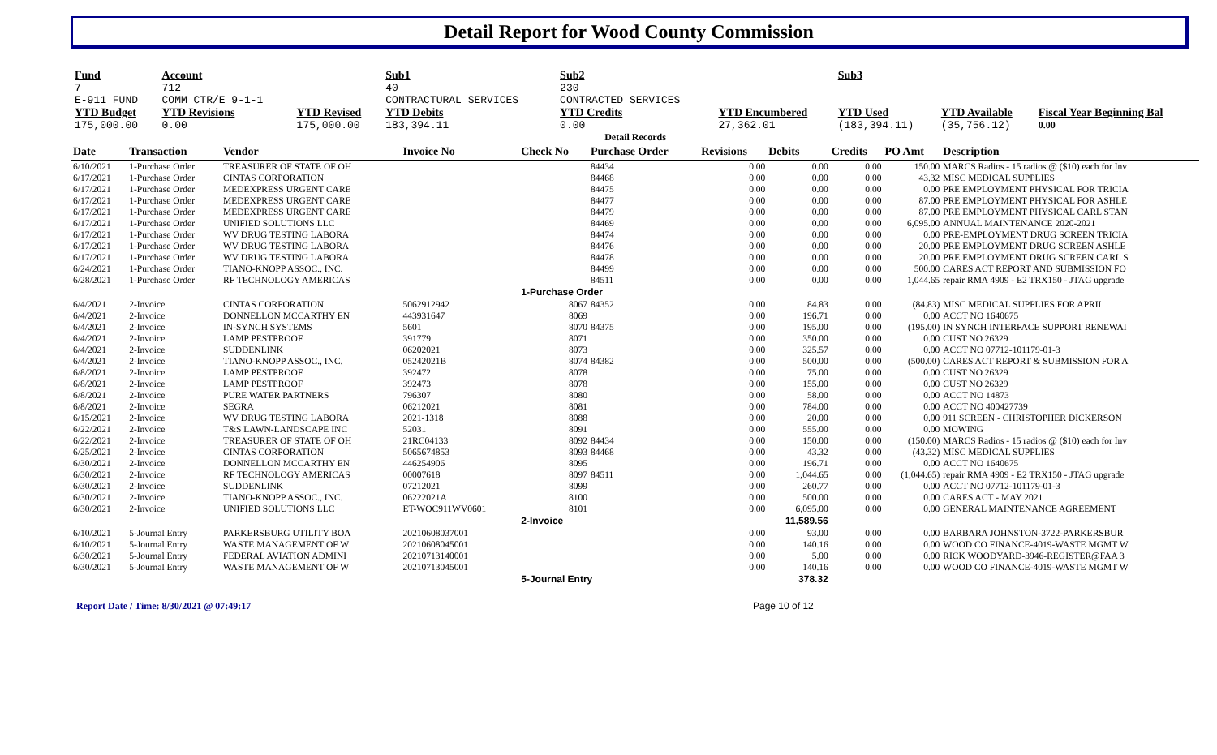Detail Report for Wood County Commission
| Fund 7 E-911 FUND | Account 712 COMM CTR/E 9-1-1 | | Sub1 40 CONTRACTURAL SERVICES | Sub2 230 CONTRACTED SERVICES | | Sub3 | | |
| YTD Budget 175,000.00 | YTD Revisions 0.00 | YTD Revised 175,000.00 | YTD Debits 183,394.11 | YTD Credits 0.00 | YTD Encumbered 27,362.01 | YTD Used (183,394.11) | YTD Available (35,756.12) | Fiscal Year Beginning Bal 0.00 |
| Detail Records | | | | | | | | |
| Date | Transaction | Vendor | Invoice No | Check No | Purchase Order | Revisions | Debits | Credits | PO Amt | Description |
| --- | --- | --- | --- | --- | --- | --- | --- | --- | --- | --- |
| 6/10/2021 | 1-Purchase Order | TREASURER OF STATE OF OH | | | 84434 | 0.00 | 0.00 | 0.00 | 150.00 | MARCS Radios - 15 radios @ ($10) each for Inv |
| 6/17/2021 | 1-Purchase Order | CINTAS CORPORATION | | | 84468 | 0.00 | 0.00 | 0.00 | 43.32 | MISC MEDICAL SUPPLIES |
| 6/17/2021 | 1-Purchase Order | MEDEXPRESS URGENT CARE | | | 84475 | 0.00 | 0.00 | 0.00 | 0.00 | PRE EMPLOYMENT PHYSICAL FOR TRICIA |
| 6/17/2021 | 1-Purchase Order | MEDEXPRESS URGENT CARE | | | 84477 | 0.00 | 0.00 | 0.00 | 87.00 | PRE EMPLOYMENT PHYSICAL FOR ASHLE |
| 6/17/2021 | 1-Purchase Order | MEDEXPRESS URGENT CARE | | | 84479 | 0.00 | 0.00 | 0.00 | 87.00 | PRE EMPLOYMENT PHYSICAL CARL STAN |
| 6/17/2021 | 1-Purchase Order | UNIFIED SOLUTIONS LLC | | | 84469 | 0.00 | 0.00 | 0.00 | 6,095.00 | ANNUAL MAINTENANCE 2020-2021 |
| 6/17/2021 | 1-Purchase Order | WV DRUG TESTING LABORA | | | 84474 | 0.00 | 0.00 | 0.00 | 0.00 | PRE-EMPLOYMENT DRUG SCREEN TRICIA |
| 6/17/2021 | 1-Purchase Order | WV DRUG TESTING LABORA | | | 84476 | 0.00 | 0.00 | 0.00 | 20.00 | PRE EMPLOYMENT DRUG SCREEN ASHLE |
| 6/17/2021 | 1-Purchase Order | WV DRUG TESTING LABORA | | | 84478 | 0.00 | 0.00 | 0.00 | 20.00 | PRE EMPLOYMENT DRUG SCREEN CARL S |
| 6/24/2021 | 1-Purchase Order | TIANO-KNOPP ASSOC., INC. | | | 84499 | 0.00 | 0.00 | 0.00 | 500.00 | CARES ACT REPORT AND SUBMISSION FO |
| 6/28/2021 | 1-Purchase Order | RF TECHNOLOGY AMERICAS | | | 84511 | 0.00 | 0.00 | 0.00 | 1,044.65 | repair RMA 4909 - E2 TRX150 - JTAG upgrade |
| | | | | 1-Purchase Order | | | | | | |
| 6/4/2021 | 2-Invoice | CINTAS CORPORATION | 5062912942 | 8067 | 84352 | 0.00 | 84.83 | 0.00 | (84.83) | MISC MEDICAL SUPPLIES FOR APRIL |
| 6/4/2021 | 2-Invoice | DONNELLON MCCARTHY EN | 443931647 | 8069 | | 0.00 | 196.71 | 0.00 | 0.00 | ACCT NO 1640675 |
| 6/4/2021 | 2-Invoice | IN-SYNCH SYSTEMS | 5601 | 8070 | 84375 | 0.00 | 195.00 | 0.00 | (195.00) | IN SYNCH INTERFACE SUPPORT RENEWAI |
| 6/4/2021 | 2-Invoice | LAMP PESTPROOF | 391779 | 8071 | | 0.00 | 350.00 | 0.00 | 0.00 | CUST NO 26329 |
| 6/4/2021 | 2-Invoice | SUDDENLINK | 06202021 | 8073 | | 0.00 | 325.57 | 0.00 | 0.00 | ACCT NO 07712-101179-01-3 |
| 6/4/2021 | 2-Invoice | TIANO-KNOPP ASSOC., INC. | 05242021B | 8074 | 84382 | 0.00 | 500.00 | 0.00 | (500.00) | CARES ACT REPORT & SUBMISSION FOR A |
| 6/8/2021 | 2-Invoice | LAMP PESTPROOF | 392472 | 8078 | | 0.00 | 75.00 | 0.00 | 0.00 | CUST NO 26329 |
| 6/8/2021 | 2-Invoice | LAMP PESTPROOF | 392473 | 8078 | | 0.00 | 155.00 | 0.00 | 0.00 | CUST NO 26329 |
| 6/8/2021 | 2-Invoice | PURE WATER PARTNERS | 796307 | 8080 | | 0.00 | 58.00 | 0.00 | 0.00 | ACCT NO 14873 |
| 6/8/2021 | 2-Invoice | SEGRA | 06212021 | 8081 | | 0.00 | 784.00 | 0.00 | 0.00 | ACCT NO 400427739 |
| 6/15/2021 | 2-Invoice | WV DRUG TESTING LABORA | 2021-1318 | 8088 | | 0.00 | 20.00 | 0.00 | 0.00 | 911 SCREEN - CHRISTOPHER DICKERSON |
| 6/22/2021 | 2-Invoice | T&S LAWN-LANDSCAPE INC | 52031 | 8091 | | 0.00 | 555.00 | 0.00 | 0.00 | MOWING |
| 6/22/2021 | 2-Invoice | TREASURER OF STATE OF OH | 21RC04133 | 8092 | 84434 | 0.00 | 150.00 | 0.00 | (150.00) | MARCS Radios - 15 radios @ ($10) each for Inv |
| 6/25/2021 | 2-Invoice | CINTAS CORPORATION | 5065674853 | 8093 | 84468 | 0.00 | 43.32 | 0.00 | (43.32) | MISC MEDICAL SUPPLIES |
| 6/30/2021 | 2-Invoice | DONNELLON MCCARTHY EN | 446254906 | 8095 | | 0.00 | 196.71 | 0.00 | 0.00 | ACCT NO 1640675 |
| 6/30/2021 | 2-Invoice | RF TECHNOLOGY AMERICAS | 00007618 | 8097 | 84511 | 0.00 | 1,044.65 | 0.00 | (1,044.65) | repair RMA 4909 - E2 TRX150 - JTAG upgrade |
| 6/30/2021 | 2-Invoice | SUDDENLINK | 07212021 | 8099 | | 0.00 | 260.77 | 0.00 | 0.00 | ACCT NO 07712-101179-01-3 |
| 6/30/2021 | 2-Invoice | TIANO-KNOPP ASSOC., INC. | 06222021A | 8100 | | 0.00 | 500.00 | 0.00 | 0.00 | CARES ACT - MAY 2021 |
| 6/30/2021 | 2-Invoice | UNIFIED SOLUTIONS LLC | ET-WOC911WV0601 | 8101 | | 0.00 | 6,095.00 | 0.00 | 0.00 | GENERAL MAINTENANCE AGREEMENT |
| | | | | 2-Invoice | | | 11,589.56 | | | |
| 6/10/2021 | 5-Journal Entry | PARKERSBURG UTILITY BOA | 20210608037001 | | | 0.00 | 93.00 | 0.00 | 0.00 | BARBARA JOHNSTON-3722-PARKERSBUR |
| 6/10/2021 | 5-Journal Entry | WASTE MANAGEMENT OF W | 20210608045001 | | | 0.00 | 140.16 | 0.00 | 0.00 | WOOD CO FINANCE-4019-WASTE MGMT W |
| 6/30/2021 | 5-Journal Entry | FEDERAL AVIATION ADMINI | 20210713140001 | | | 0.00 | 5.00 | 0.00 | 0.00 | RICK WOODYARD-3946-REGISTER@FAA 3 |
| 6/30/2021 | 5-Journal Entry | WASTE MANAGEMENT OF W | 20210713045001 | | | 0.00 | 140.16 | 0.00 | 0.00 | WOOD CO FINANCE-4019-WASTE MGMT W |
| | | | | 5-Journal Entry | | | 378.32 | | | |
Report Date / Time: 8/30/2021 @ 07:49:17 Page 10 of 12